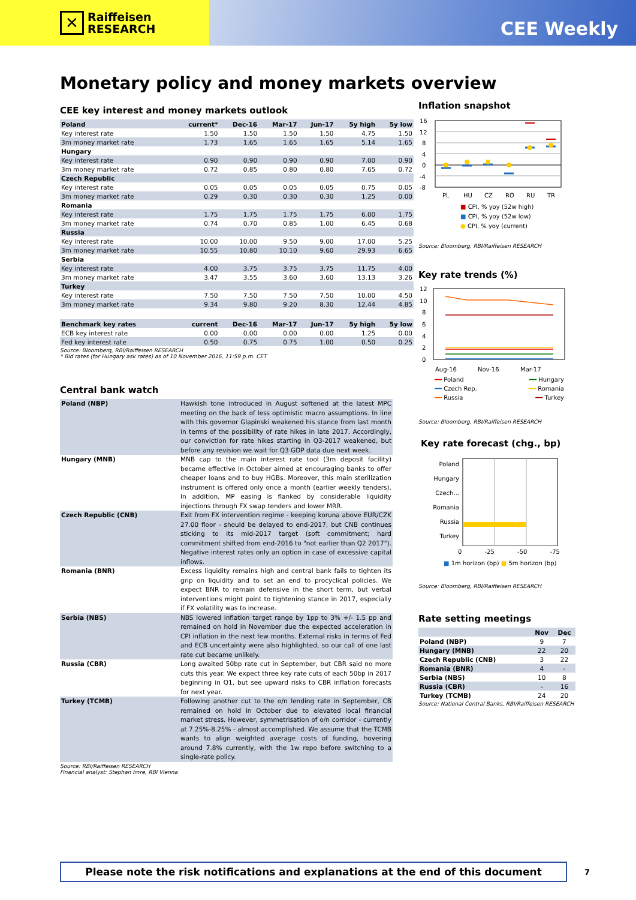✕
Raiffeisen
RESEARCH
CEE Weekly
Monetary policy and money markets overview
CEE key interest and money markets outlook
| Poland | current* | Dec-16 | Mar-17 | Jun-17 | 5y high | 5y low |
| --- | --- | --- | --- | --- | --- | --- |
| Key interest rate | 1.50 | 1.50 | 1.50 | 1.50 | 4.75 | 1.50 |
| 3m money market rate | 1.73 | 1.65 | 1.65 | 1.65 | 5.14 | 1.65 |
| Hungary | | | | | | |
| Key interest rate | 0.90 | 0.90 | 0.90 | 0.90 | 7.00 | 0.90 |
| 3m money market rate | 0.72 | 0.85 | 0.80 | 0.80 | 7.65 | 0.72 |
| Czech Republic | | | | | | |
| Key interest rate | 0.05 | 0.05 | 0.05 | 0.05 | 0.75 | 0.05 |
| 3m money market rate | 0.29 | 0.30 | 0.30 | 0.30 | 1.25 | 0.00 |
| Romania | | | | | | |
| Key interest rate | 1.75 | 1.75 | 1.75 | 1.75 | 6.00 | 1.75 |
| 3m money market rate | 0.74 | 0.70 | 0.85 | 1.00 | 6.45 | 0.68 |
| Russia | | | | | | |
| Key interest rate | 10.00 | 10.00 | 9.50 | 9.00 | 17.00 | 5.25 |
| 3m money market rate | 10.55 | 10.80 | 10.10 | 9.60 | 29.93 | 6.65 |
| Serbia | | | | | | |
| Key interest rate | 4.00 | 3.75 | 3.75 | 3.75 | 11.75 | 4.00 |
| 3m money market rate | 3.47 | 3.55 | 3.60 | 3.60 | 13.13 | 3.26 |
| Turkey | | | | | | |
| Key interest rate | 7.50 | 7.50 | 7.50 | 7.50 | 10.00 | 4.50 |
| 3m money market rate | 9.34 | 9.80 | 9.20 | 8.30 | 12.44 | 4.85 |
| Benchmark key rates | current | Dec-16 | Mar-17 | Jun-17 | 5y high | 5y low |
| ECB key interest rate | 0.00 | 0.00 | 0.00 | 0.00 | 1.25 | 0.00 |
| Fed key interest rate | 0.50 | 0.75 | 0.75 | 1.00 | 0.50 | 0.25 |
Source: Bloomberg, RBI/Raiffeisen RESEARCH
* Bid rates (for Hungary ask rates) as of 10 November 2016, 11:59 p.m. CET
Central bank watch
| Poland (NBP) | Hawkish tone introduced in August softened at the latest MPC meeting on the back of less optimistic macro assumptions. In line with this governor Glapinski weakened his stance from last month in terms of the possibility of rate hikes in late 2017. Accordingly, our conviction for rate hikes starting in Q3-2017 weakened, but before any revision we wait for Q3 GDP data due next week. |
| Hungary (MNB) | MNB cap to the main interest rate tool (3m deposit facility) became effective in October aimed at encouraging banks to offer cheaper loans and to buy HGBs. Moreover, this main sterilization instrument is offered only once a month (earlier weekly tenders). In addition, MP easing is flanked by considerable liquidity injections through FX swap tenders and lower MRR. |
| Czech Republic (CNB) | Exit from FX intervention regime - keeping koruna above EUR/CZK 27.00 floor - should be delayed to end-2017, but CNB continues sticking to its mid-2017 target (soft commitment; hard commitment shifted from end-2016 to "not earlier than Q2 2017"). Negative interest rates only an option in case of excessive capital inflows. |
| Romania (BNR) | Excess liquidity remains high and central bank fails to tighten its grip on liquidity and to set an end to procyclical policies. We expect BNR to remain defensive in the short term, but verbal interventions might point to tightening stance in 2017, especially if FX volatility was to increase. |
| Serbia (NBS) | NBS lowered inflation target range by 1pp to 3% +/- 1.5 pp and remained on hold in November due the expected acceleration in CPI inflation in the next few months. External risks in terms of Fed and ECB uncertainty were also highlighted, so our call of one last rate cut became unlikely. |
| Russia (CBR) | Long awaited 50bp rate cut in September, but CBR said no more cuts this year. We expect three key rate cuts of each 50bp in 2017 beginning in Q1, but see upward risks to CBR inflation forecasts for next year. |
| Turkey (TCMB) | Following another cut to the o/n lending rate in September, CB remained on hold in October due to elevated local financial market stress. However, symmetrisation of o/n corridor - currently at 7.25%-8.25% - almost accomplished. We assume that the TCMB wants to align weighted average costs of funding, hovering around 7.8% currently, with the 1w repo before switching to a single-rate policy. |
Source: RBI/Raiffeisen RESEARCH
Financial analyst: Stephan Imre, RBI Vienna
Inflation snapshot
16
12
8
4
0
-4
-8
PL
HU
CZ
RO
RU
TR
■ CPI, % yoy (52w high)
■ CPI, % yoy (52w low)
● CPI, % yoy (current)
Source: Bloomberg, RBI/Raiffeisen RESEARCH
Key rate trends (%)
12
10
8
6
4
2
0
Aug-16
Nov-16
Mar-17
| ━━ Poland | ━━ Hungary |
| ━━ Czech Rep. | ━━ Romania |
| ━━ Russia | ━━ Turkey |
Source: Bloomberg, RBI/Raiffeisen RESEARCH
Key rate forecast (chg., bp)
Poland
Hungary
Czech...
Romania
Russia
Turkey
0 -25 -50 -75
■ 1m horizon (bp) ■ 5m horizon (bp)
Source: Bloomberg, RBI/Raiffeisen RESEARCH
Rate setting meetings
| | Nov | Dec |
| --- | --- | --- |
| Poland (NBP) | 9 | 7 |
| Hungary (MNB) | 22 | 20 |
| Czech Republic (CNB) | 3 | 22 |
| Romania (BNR) | 4 | - |
| Serbia (NBS) | 10 | 8 |
| Russia (CBR) | - | 16 |
| Turkey (TCMB) | 24 | 20 |
Source: National Central Banks, RBI/Raiffeisen RESEARCH
Please note the risk notifications and explanations at the end of this document 7